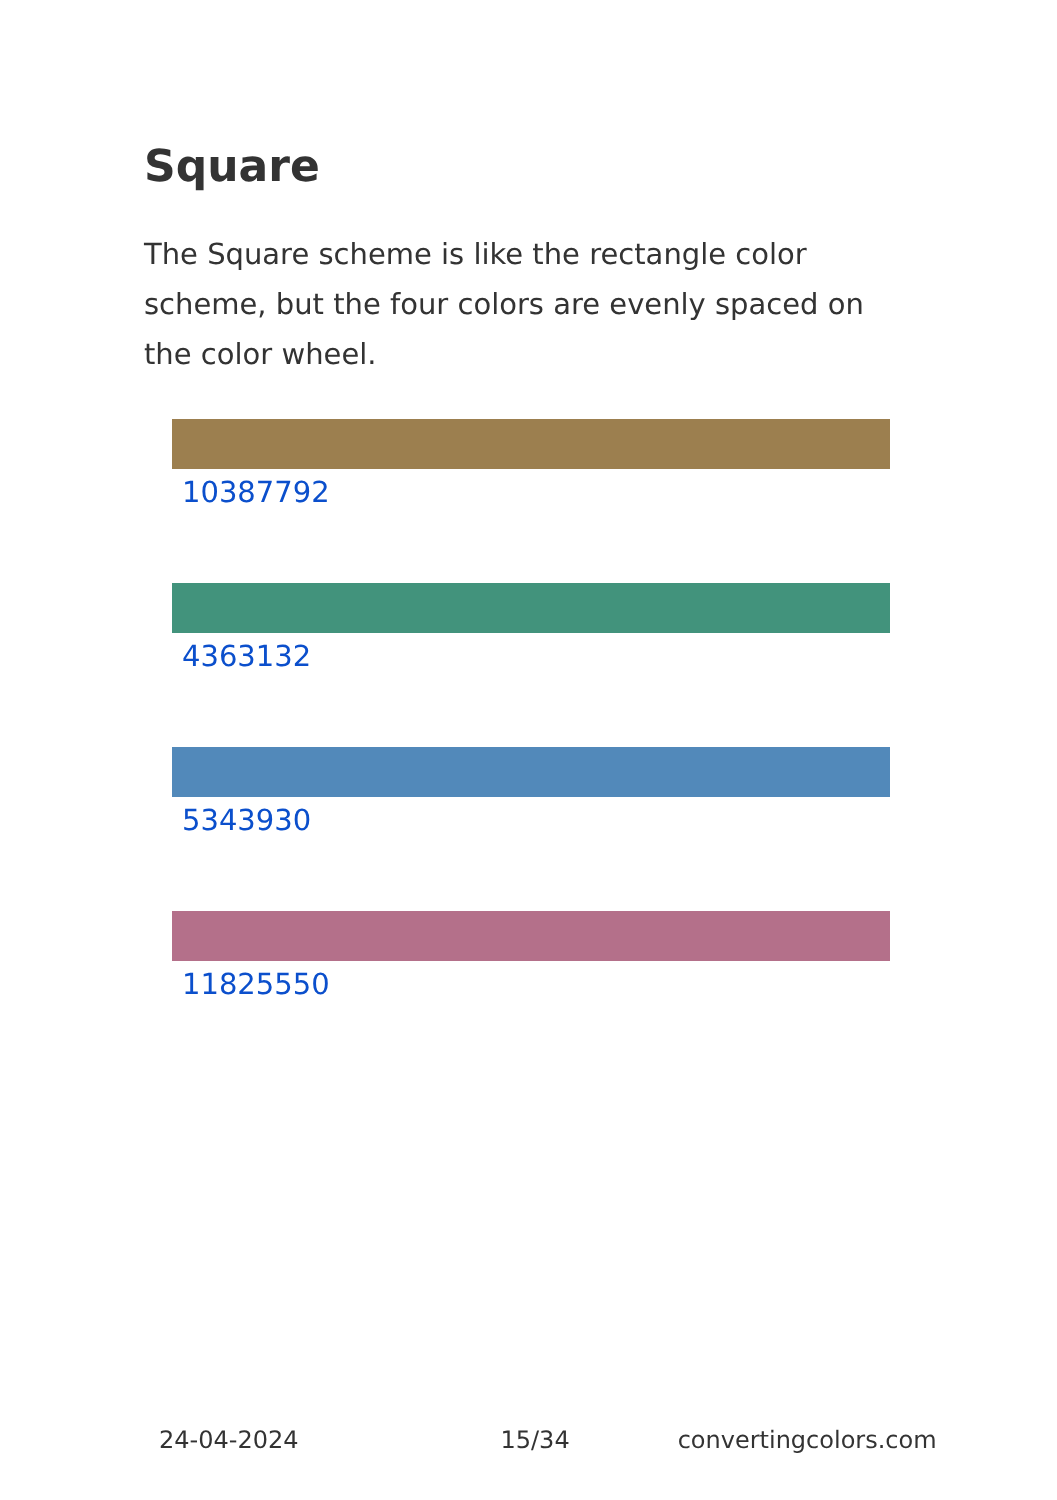Square
The Square scheme is like the rectangle color scheme, but the four colors are evenly spaced on the color wheel.
10387792
4363132
5343930
11825550
24-04-2024 15/34 convertingcolors.com